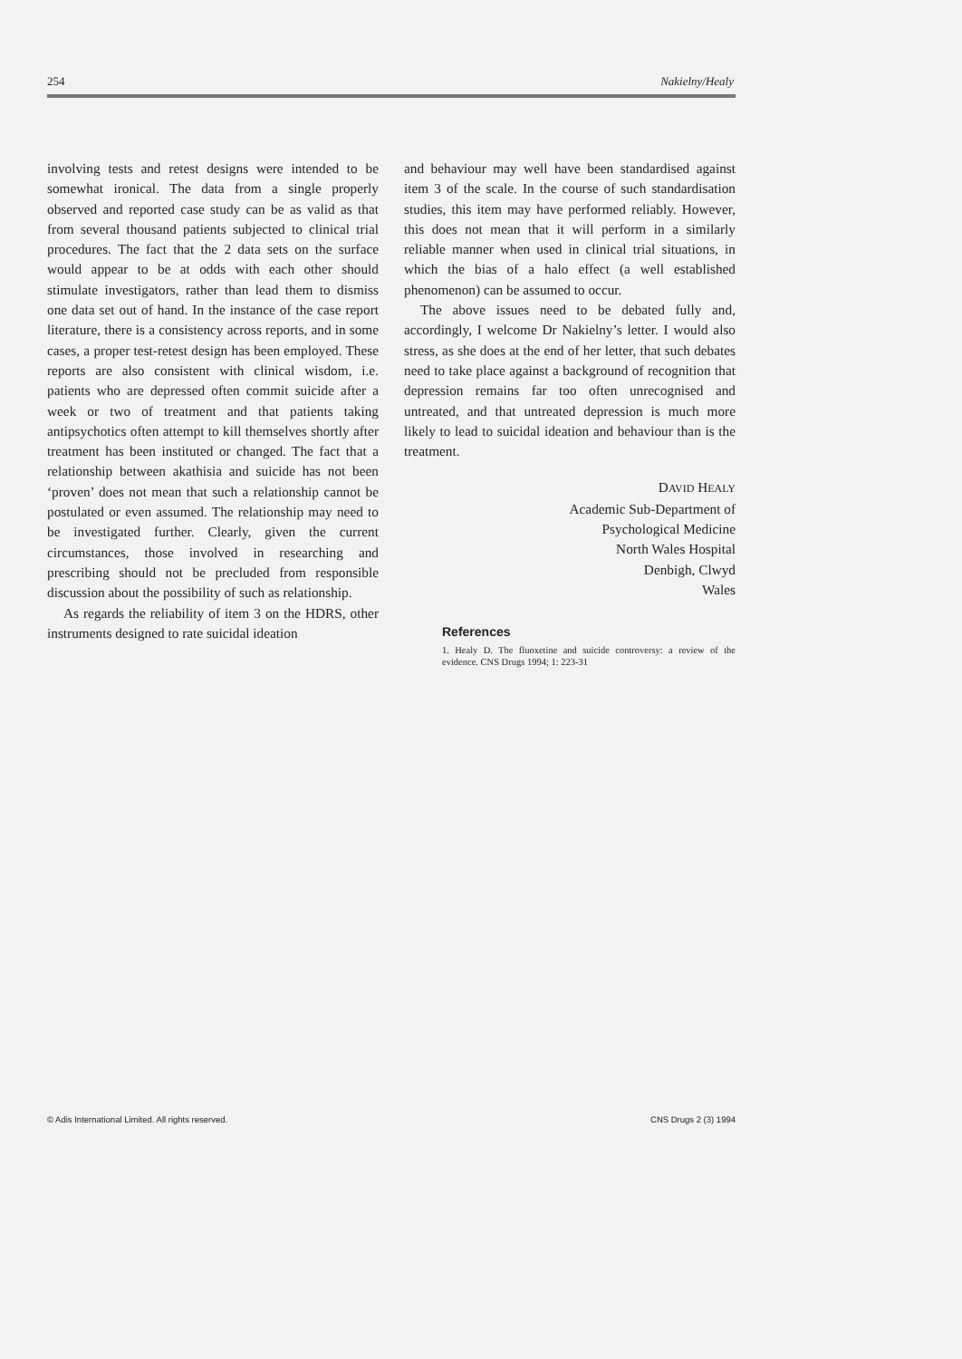254 Nakielny/Healy
involving tests and retest designs were intended to be somewhat ironical. The data from a single properly observed and reported case study can be as valid as that from several thousand patients subjected to clinical trial procedures. The fact that the 2 data sets on the surface would appear to be at odds with each other should stimulate investigators, rather than lead them to dismiss one data set out of hand. In the instance of the case report literature, there is a consistency across reports, and in some cases, a proper test-retest design has been employed. These reports are also consistent with clinical wisdom, i.e. patients who are depressed often commit suicide after a week or two of treatment and that patients taking antipsychotics often attempt to kill themselves shortly after treatment has been instituted or changed. The fact that a relationship between akathisia and suicide has not been ‘proven’ does not mean that such a relationship cannot be postulated or even assumed. The relationship may need to be investigated further. Clearly, given the current circumstances, those involved in researching and prescribing should not be precluded from responsible discussion about the possibility of such as relationship.
As regards the reliability of item 3 on the HDRS, other instruments designed to rate suicidal ideation
and behaviour may well have been standardised against item 3 of the scale. In the course of such standardisation studies, this item may have performed reliably. However, this does not mean that it will perform in a similarly reliable manner when used in clinical trial situations, in which the bias of a halo effect (a well established phenomenon) can be assumed to occur.
The above issues need to be debated fully and, accordingly, I welcome Dr Nakielny’s letter. I would also stress, as she does at the end of her letter, that such debates need to take place against a background of recognition that depression remains far too often unrecognised and untreated, and that untreated depression is much more likely to lead to suicidal ideation and behaviour than is the treatment.
DAVID HEALY
Academic Sub-Department of
Psychological Medicine
North Wales Hospital
Denbigh, Clwyd
Wales
References
1. Healy D. The fluoxetine and suicide controversy: a review of the evidence. CNS Drugs 1994; 1: 223-31
© Adis International Limited. All rights reserved. CNS Drugs 2 (3) 1994